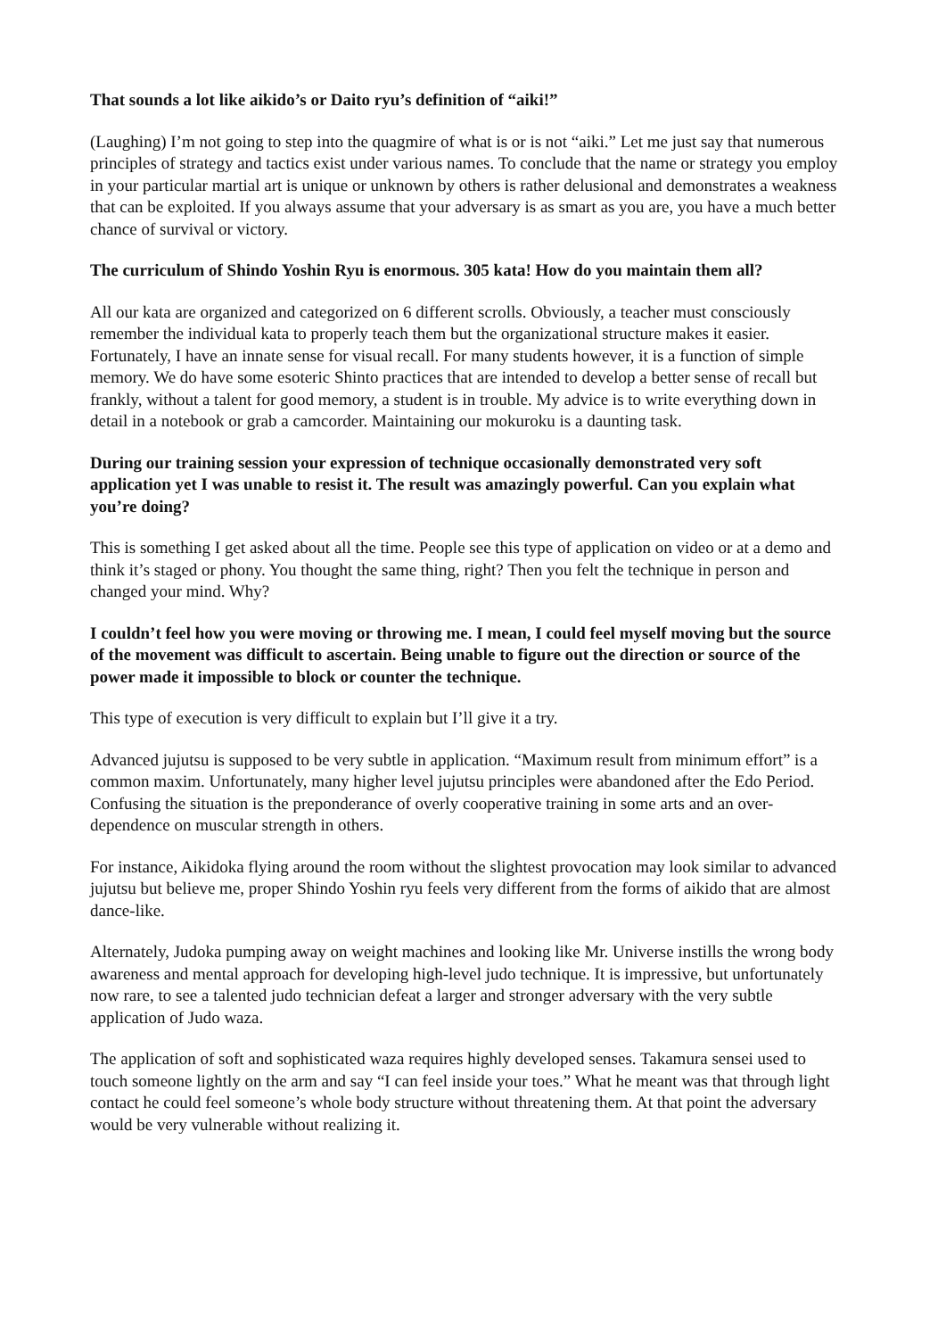That sounds a lot like aikido’s or Daito ryu’s definition of “aiki!”
(Laughing) I’m not going to step into the quagmire of what is or is not “aiki.” Let me just say that numerous principles of strategy and tactics exist under various names. To conclude that the name or strategy you employ in your particular martial art is unique or unknown by others is rather delusional and demonstrates a weakness that can be exploited. If you always assume that your adversary is as smart as you are, you have a much better chance of survival or victory.
The curriculum of Shindo Yoshin Ryu is enormous. 305 kata! How do you maintain them all?
All our kata are organized and categorized on 6 different scrolls. Obviously, a teacher must consciously remember the individual kata to properly teach them but the organizational structure makes it easier. Fortunately, I have an innate sense for visual recall. For many students however, it is a function of simple memory. We do have some esoteric Shinto practices that are intended to develop a better sense of recall but frankly, without a talent for good memory, a student is in trouble. My advice is to write everything down in detail in a notebook or grab a camcorder. Maintaining our mokuroku is a daunting task.
During our training session your expression of technique occasionally demonstrated very soft application yet I was unable to resist it. The result was amazingly powerful. Can you explain what you’re doing?
This is something I get asked about all the time. People see this type of application on video or at a demo and think it’s staged or phony. You thought the same thing, right? Then you felt the technique in person and changed your mind. Why?
I couldn’t feel how you were moving or throwing me. I mean, I could feel myself moving but the source of the movement was difficult to ascertain. Being unable to figure out the direction or source of the power made it impossible to block or counter the technique.
This type of execution is very difficult to explain but I’ll give it a try.
Advanced jujutsu is supposed to be very subtle in application. “Maximum result from minimum effort” is a common maxim. Unfortunately, many higher level jujutsu principles were abandoned after the Edo Period. Confusing the situation is the preponderance of overly cooperative training in some arts and an over-dependence on muscular strength in others.
For instance, Aikidoka flying around the room without the slightest provocation may look similar to advanced jujutsu but believe me, proper Shindo Yoshin ryu feels very different from the forms of aikido that are almost dance-like.
Alternately, Judoka pumping away on weight machines and looking like Mr. Universe instills the wrong body awareness and mental approach for developing high-level judo technique. It is impressive, but unfortunately now rare, to see a talented judo technician defeat a larger and stronger adversary with the very subtle application of Judo waza.
The application of soft and sophisticated waza requires highly developed senses. Takamura sensei used to touch someone lightly on the arm and say “I can feel inside your toes.” What he meant was that through light contact he could feel someone’s whole body structure without threatening them. At that point the adversary would be very vulnerable without realizing it.